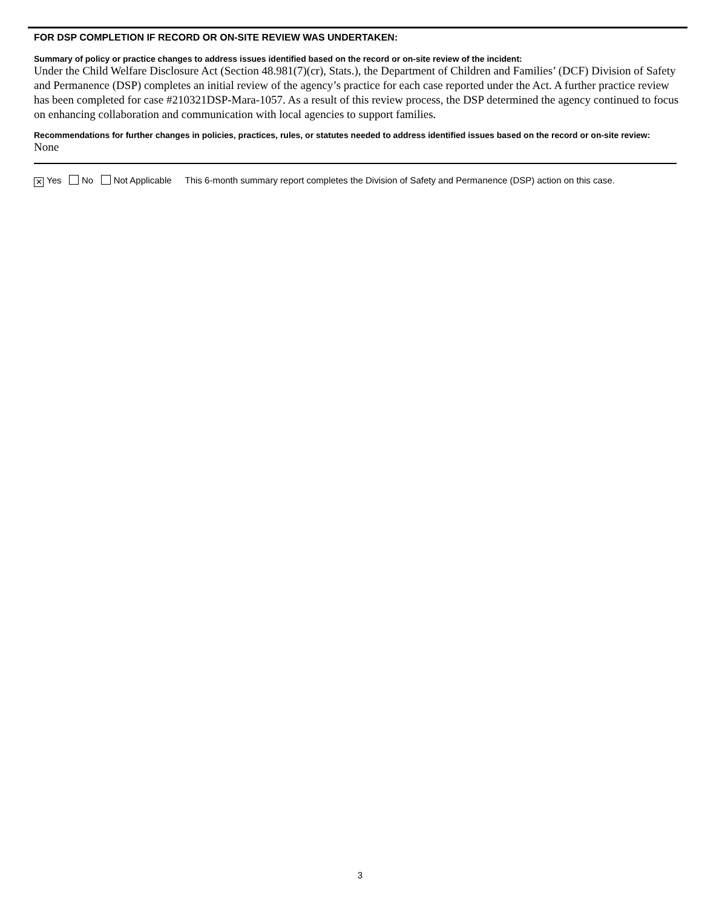FOR DSP COMPLETION IF RECORD OR ON-SITE REVIEW WAS UNDERTAKEN:
Summary of policy or practice changes to address issues identified based on the record or on-site review of the incident:
Under the Child Welfare Disclosure Act (Section 48.981(7)(cr), Stats.), the Department of Children and Families’ (DCF) Division of Safety and Permanence (DSP) completes an initial review of the agency’s practice for each case reported under the Act. A further practice review has been completed for case #210321DSP-Mara-1057. As a result of this review process, the DSP determined the agency continued to focus on enhancing collaboration and communication with local agencies to support families.
Recommendations for further changes in policies, practices, rules, or statutes needed to address identified issues based on the record or on-site review:
None
✕ Yes No Not Applicable This 6-month summary report completes the Division of Safety and Permanence (DSP) action on this case.
3